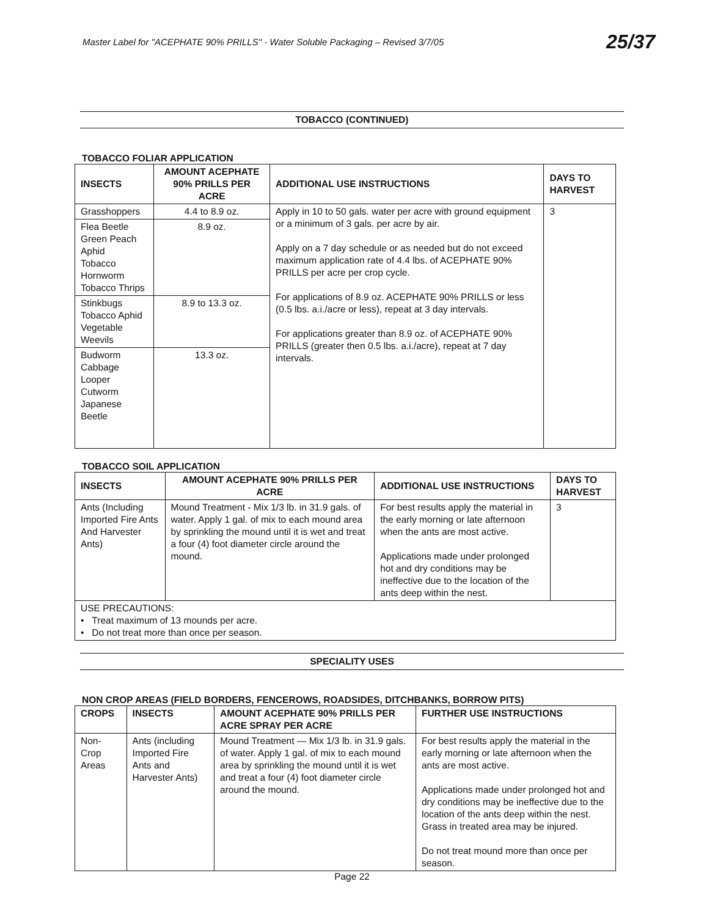Master Label for "ACEPHATE 90% PRILLS" - Water Soluble Packaging – Revised 3/7/05
25/37
TOBACCO (CONTINUED)
TOBACCO FOLIAR APPLICATION
| INSECTS | AMOUNT ACEPHATE 90% PRILLS PER ACRE | ADDITIONAL USE INSTRUCTIONS | DAYS TO HARVEST |
| --- | --- | --- | --- |
| Grasshoppers | 4.4 to 8.9 oz. | Apply in 10 to 50 gals. water per acre with ground equipment or a minimum of 3 gals. per acre by air. Apply on a 7 day schedule or as needed but do not exceed maximum application rate of 4.4 lbs. of ACEPHATE 90% PRILLS per acre per crop cycle. For applications of 8.9 oz. ACEPHATE 90% PRILLS or less (0.5 lbs. a.i./acre or less), repeat at 3 day intervals. For applications greater than 8.9 oz. of ACEPHATE 90% PRILLS (greater then 0.5 lbs. a.i./acre), repeat at 7 day intervals. | 3 |
| Flea Beetle Green Peach Aphid Tobacco Hornworm Tobacco Thrips | 8.9 oz. | | |
| Stinkbugs Tobacco Aphid Vegetable Weevils | 8.9 to 13.3 oz. | | |
| Budworm Cabbage Looper Cutworm Japanese Beetle | 13.3 oz. | | |
TOBACCO SOIL APPLICATION
| INSECTS | AMOUNT ACEPHATE 90% PRILLS PER ACRE | ADDITIONAL USE INSTRUCTIONS | DAYS TO HARVEST |
| --- | --- | --- | --- |
| Ants (Including Imported Fire Ants And Harvester Ants) | Mound Treatment - Mix 1/3 lb. in 31.9 gals. of water. Apply 1 gal. of mix to each mound area by sprinkling the mound until it is wet and treat a four (4) foot diameter circle around the mound. | For best results apply the material in the early morning or late afternoon when the ants are most active. Applications made under prolonged hot and dry conditions may be ineffective due to the location of the ants deep within the nest. | 3 |
| USE PRECAUTIONS: • Treat maximum of 13 mounds per acre. • Do not treat more than once per season. | | | |
SPECIALITY USES
NON CROP AREAS (FIELD BORDERS, FENCEROWS, ROADSIDES, DITCHBANKS, BORROW PITS)
| CROPS | INSECTS | AMOUNT ACEPHATE 90% PRILLS PER ACRE SPRAY PER ACRE | FURTHER USE INSTRUCTIONS |
| --- | --- | --- | --- |
| Non-Crop Areas | Ants (including Imported Fire Ants and Harvester Ants) | Mound Treatment — Mix 1/3 lb. in 31.9 gals. of water. Apply 1 gal. of mix to each mound area by sprinkling the mound until it is wet and treat a four (4) foot diameter circle around the mound. | For best results apply the material in the early morning or late afternoon when the ants are most active. Applications made under prolonged hot and dry conditions may be ineffective due to the location of the ants deep within the nest. Grass in treated area may be injured. Do not treat mound more than once per season. |
Page 22